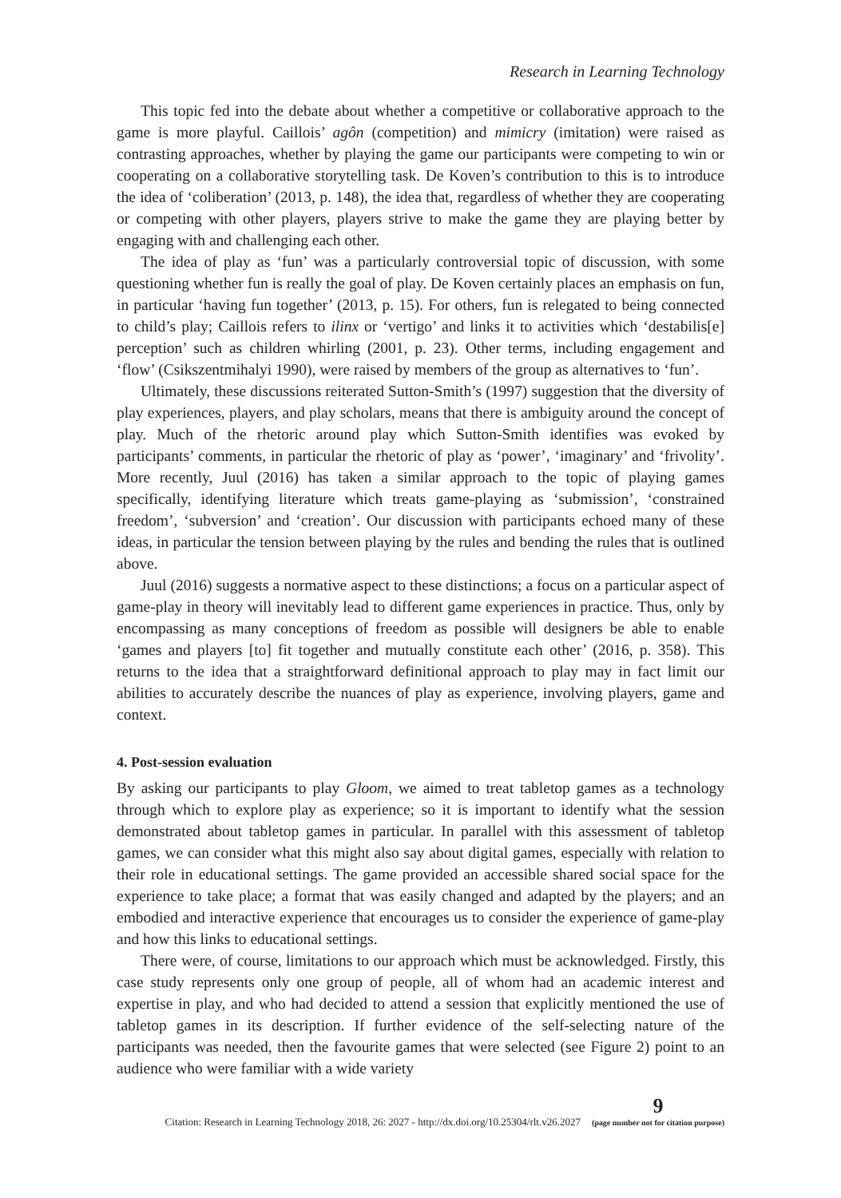Research in Learning Technology
This topic fed into the debate about whether a competitive or collaborative approach to the game is more playful. Caillois’ agôn (competition) and mimicry (imitation) were raised as contrasting approaches, whether by playing the game our participants were competing to win or cooperating on a collaborative storytelling task. De Koven’s contribution to this is to introduce the idea of ‘coliberation’ (2013, p. 148), the idea that, regardless of whether they are cooperating or competing with other players, players strive to make the game they are playing better by engaging with and challenging each other.
The idea of play as ‘fun’ was a particularly controversial topic of discussion, with some questioning whether fun is really the goal of play. De Koven certainly places an emphasis on fun, in particular ‘having fun together’ (2013, p. 15). For others, fun is relegated to being connected to child’s play; Caillois refers to ilinx or ‘vertigo’ and links it to activities which ‘destabilis[e] perception’ such as children whirling (2001, p. 23). Other terms, including engagement and ‘flow’ (Csikszentmihalyi 1990), were raised by members of the group as alternatives to ‘fun’.
Ultimately, these discussions reiterated Sutton-Smith’s (1997) suggestion that the diversity of play experiences, players, and play scholars, means that there is ambiguity around the concept of play. Much of the rhetoric around play which Sutton-Smith identifies was evoked by participants’ comments, in particular the rhetoric of play as ‘power’, ‘imaginary’ and ‘frivolity’. More recently, Juul (2016) has taken a similar approach to the topic of playing games specifically, identifying literature which treats game-playing as ‘submission’, ‘constrained freedom’, ‘subversion’ and ‘creation’. Our discussion with participants echoed many of these ideas, in particular the tension between playing by the rules and bending the rules that is outlined above.
Juul (2016) suggests a normative aspect to these distinctions; a focus on a particular aspect of game-play in theory will inevitably lead to different game experiences in practice. Thus, only by encompassing as many conceptions of freedom as possible will designers be able to enable ‘games and players [to] fit together and mutually constitute each other’ (2016, p. 358). This returns to the idea that a straightforward definitional approach to play may in fact limit our abilities to accurately describe the nuances of play as experience, involving players, game and context.
4. Post-session evaluation
By asking our participants to play Gloom, we aimed to treat tabletop games as a technology through which to explore play as experience; so it is important to identify what the session demonstrated about tabletop games in particular. In parallel with this assessment of tabletop games, we can consider what this might also say about digital games, especially with relation to their role in educational settings. The game provided an accessible shared social space for the experience to take place; a format that was easily changed and adapted by the players; and an embodied and interactive experience that encourages us to consider the experience of game-play and how this links to educational settings.
There were, of course, limitations to our approach which must be acknowledged. Firstly, this case study represents only one group of people, all of whom had an academic interest and expertise in play, and who had decided to attend a session that explicitly mentioned the use of tabletop games in its description. If further evidence of the self-selecting nature of the participants was needed, then the favourite games that were selected (see Figure 2) point to an audience who were familiar with a wide variety
Citation: Research in Learning Technology 2018, 26: 2027 - http://dx.doi.org/10.25304/rlt.v26.2027 9
(page number not for citation purpose)